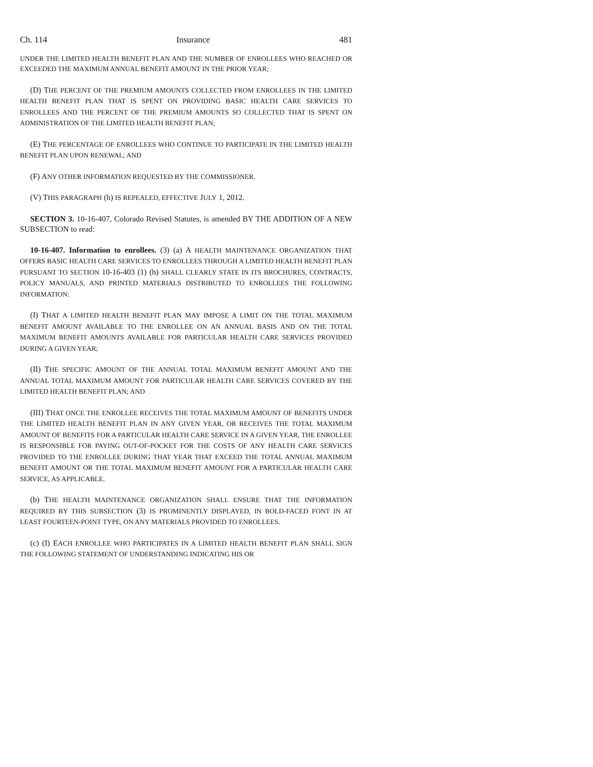Ch. 114 Insurance 481
UNDER THE LIMITED HEALTH BENEFIT PLAN AND THE NUMBER OF ENROLLEES WHO REACHED OR EXCEEDED THE MAXIMUM ANNUAL BENEFIT AMOUNT IN THE PRIOR YEAR;
(D) THE PERCENT OF THE PREMIUM AMOUNTS COLLECTED FROM ENROLLEES IN THE LIMITED HEALTH BENEFIT PLAN THAT IS SPENT ON PROVIDING BASIC HEALTH CARE SERVICES TO ENROLLEES AND THE PERCENT OF THE PREMIUM AMOUNTS SO COLLECTED THAT IS SPENT ON ADMINISTRATION OF THE LIMITED HEALTH BENEFIT PLAN;
(E) THE PERCENTAGE OF ENROLLEES WHO CONTINUE TO PARTICIPATE IN THE LIMITED HEALTH BENEFIT PLAN UPON RENEWAL; AND
(F) ANY OTHER INFORMATION REQUESTED BY THE COMMISSIONER.
(V) THIS PARAGRAPH (h) IS REPEALED, EFFECTIVE JULY 1, 2012.
SECTION 3. 10-16-407, Colorado Revised Statutes, is amended BY THE ADDITION OF A NEW SUBSECTION to read:
10-16-407. Information to enrollees. (3) (a) A HEALTH MAINTENANCE ORGANIZATION THAT OFFERS BASIC HEALTH CARE SERVICES TO ENROLLEES THROUGH A LIMITED HEALTH BENEFIT PLAN PURSUANT TO SECTION 10-16-403 (1) (h) SHALL CLEARLY STATE IN ITS BROCHURES, CONTRACTS, POLICY MANUALS, AND PRINTED MATERIALS DISTRIBUTED TO ENROLLEES THE FOLLOWING INFORMATION:
(I) THAT A LIMITED HEALTH BENEFIT PLAN MAY IMPOSE A LIMIT ON THE TOTAL MAXIMUM BENEFIT AMOUNT AVAILABLE TO THE ENROLLEE ON AN ANNUAL BASIS AND ON THE TOTAL MAXIMUM BENEFIT AMOUNTS AVAILABLE FOR PARTICULAR HEALTH CARE SERVICES PROVIDED DURING A GIVEN YEAR;
(II) THE SPECIFIC AMOUNT OF THE ANNUAL TOTAL MAXIMUM BENEFIT AMOUNT AND THE ANNUAL TOTAL MAXIMUM AMOUNT FOR PARTICULAR HEALTH CARE SERVICES COVERED BY THE LIMITED HEALTH BENEFIT PLAN; AND
(III) THAT ONCE THE ENROLLEE RECEIVES THE TOTAL MAXIMUM AMOUNT OF BENEFITS UNDER THE LIMITED HEALTH BENEFIT PLAN IN ANY GIVEN YEAR, OR RECEIVES THE TOTAL MAXIMUM AMOUNT OF BENEFITS FOR A PARTICULAR HEALTH CARE SERVICE IN A GIVEN YEAR, THE ENROLLEE IS RESPONSIBLE FOR PAYING OUT-OF-POCKET FOR THE COSTS OF ANY HEALTH CARE SERVICES PROVIDED TO THE ENROLLEE DURING THAT YEAR THAT EXCEED THE TOTAL ANNUAL MAXIMUM BENEFIT AMOUNT OR THE TOTAL MAXIMUM BENEFIT AMOUNT FOR A PARTICULAR HEALTH CARE SERVICE, AS APPLICABLE.
(b) THE HEALTH MAINTENANCE ORGANIZATION SHALL ENSURE THAT THE INFORMATION REQUIRED BY THIS SUBSECTION (3) IS PROMINENTLY DISPLAYED, IN BOLD-FACED FONT IN AT LEAST FOURTEEN-POINT TYPE, ON ANY MATERIALS PROVIDED TO ENROLLEES.
(c) (I) EACH ENROLLEE WHO PARTICIPATES IN A LIMITED HEALTH BENEFIT PLAN SHALL SIGN THE FOLLOWING STATEMENT OF UNDERSTANDING INDICATING HIS OR